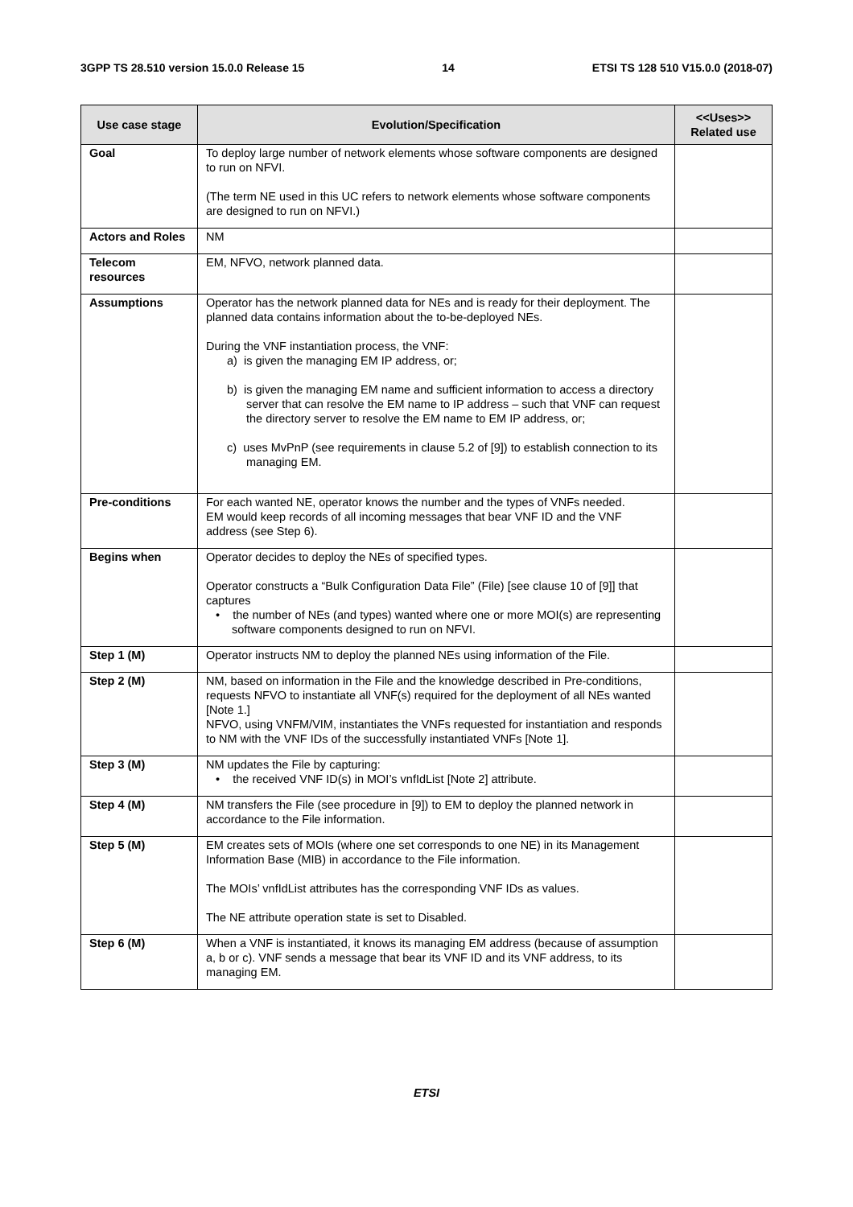3GPP TS 28.510 version 15.0.0 Release 15 14 ETSI TS 128 510 V15.0.0 (2018-07)
| Use case stage | Evolution/Specification | <<Uses>> Related use |
| --- | --- | --- |
| Goal | To deploy large number of network elements whose software components are designed to run on NFVI. (The term NE used in this UC refers to network elements whose software components are designed to run on NFVI.) | |
| Actors and Roles | NM | |
| Telecom resources | EM, NFVO, network planned data. | |
| Assumptions | Operator has the network planned data for NEs and is ready for their deployment. The planned data contains information about the to-be-deployed NEs. During the VNF instantiation process, the VNF: a) is given the managing EM IP address, or; b) is given the managing EM name and sufficient information to access a directory server that can resolve the EM name to IP address – such that VNF can request the directory server to resolve the EM name to EM IP address, or; c) uses MvPnP (see requirements in clause 5.2 of [9]) to establish connection to its managing EM. | |
| Pre-conditions | For each wanted NE, operator knows the number and the types of VNFs needed. EM would keep records of all incoming messages that bear VNF ID and the VNF address (see Step 6). | |
| Begins when | Operator decides to deploy the NEs of specified types. Operator constructs a “Bulk Configuration Data File” (File) [see clause 10 of [9]] that captures • the number of NEs (and types) wanted where one or more MOI(s) are representing software components designed to run on NFVI. | |
| Step 1 (M) | Operator instructs NM to deploy the planned NEs using information of the File. | |
| Step 2 (M) | NM, based on information in the File and the knowledge described in Pre-conditions, requests NFVO to instantiate all VNF(s) required for the deployment of all NEs wanted [Note 1.] NFVO, using VNFM/VIM, instantiates the VNFs requested for instantiation and responds to NM with the VNF IDs of the successfully instantiated VNFs [Note 1]. | |
| Step 3 (M) | NM updates the File by capturing: • the received VNF ID(s) in MOI’s vnfIdList [Note 2] attribute. | |
| Step 4 (M) | NM transfers the File (see procedure in [9]) to EM to deploy the planned network in accordance to the File information. | |
| Step 5 (M) | EM creates sets of MOIs (where one set corresponds to one NE) in its Management Information Base (MIB) in accordance to the File information. The MOIs’ vnfIdList attributes has the corresponding VNF IDs as values. The NE attribute operation state is set to Disabled. | |
| Step 6 (M) | When a VNF is instantiated, it knows its managing EM address (because of assumption a, b or c). VNF sends a message that bear its VNF ID and its VNF address, to its managing EM. | |
ETSI